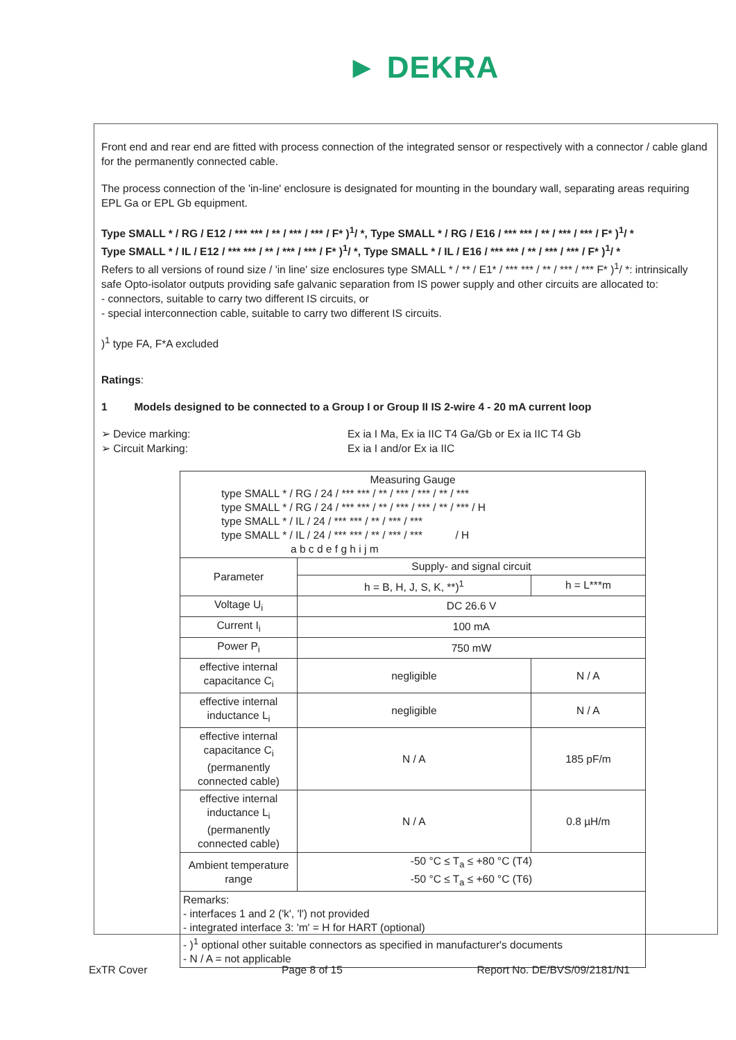► DEKRA
Front end and rear end are fitted with process connection of the integrated sensor or respectively with a connector / cable gland for the permanently connected cable.
The process connection of the 'in-line' enclosure is designated for mounting in the boundary wall, separating areas requiring EPL Ga or EPL Gb equipment.
Type SMALL * / RG / E12 / *** *** / ** / *** / *** / F* )<sup>1</sup>/ *, Type SMALL * / RG / E16 / *** *** / ** / *** / *** / F* )<sup>1</sup>/ *
Type SMALL * / IL / E12 / *** *** / ** / *** / *** / F* )<sup>1</sup>/ *, Type SMALL * / IL / E16 / *** *** / ** / *** / *** / F* )<sup>1</sup>/ *
Refers to all versions of round size / 'in line' size enclosures type SMALL * / ** / E1* / *** *** / ** / *** / *** F* )<sup>1</sup>/ *: intrinsically safe Opto-isolator outputs providing safe galvanic separation from IS power supply and other circuits are allocated to:
- connectors, suitable to carry two different IS circuits, or
- special interconnection cable, suitable to carry two different IS circuits.
)<sup>1</sup> type FA, F*A excluded
Ratings:
1 Models designed to be connected to a Group I or Group II IS 2-wire 4 - 20 mA current loop
➢ Device marking:
➢ Circuit Marking:
Ex ia I Ma, Ex ia IIC T4 Ga/Gb or Ex ia IIC T4 Gb
Ex ia I and/or Ex ia IIC
| Measuring Gauge type SMALL * / RG / 24 / *** *** / ** / *** / *** / ** / *** type SMALL * / RG / 24 / *** *** / ** / *** / *** / ** / *** / H type SMALL * / IL / 24 / *** *** / ** / *** / *** type SMALL * / IL / 24 / *** *** / ** / *** / *** / H a b c d e f g h i j m | | |
| Parameter | Supply- and signal circuit | |
| | h = B, H, J, S, K, **)<sup>1</sup> | h = L***m |
| Voltage U<sub>i</sub> | DC 26.6 V | |
| Current I<sub>i</sub> | 100 mA | |
| Power P<sub>i</sub> | 750 mW | |
| effective internal capacitance C<sub>i</sub> | negligible | N / A |
| effective internal inductance L<sub>i</sub> | negligible | N / A |
| effective internal capacitance C<sub>i</sub> (permanently connected cable) | N / A | 185 pF/m |
| effective internal inductance L<sub>i</sub> (permanently connected cable) | N / A | 0.8 µH/m |
| Ambient temperature range | -50 °C ≤ T<sub>a</sub> ≤ +80 °C (T4) -50 °C ≤ T<sub>a</sub> ≤ +60 °C (T6) | |
| Remarks: - interfaces 1 and 2 ('k', 'l') not provided - integrated interface 3: 'm' = H for HART (optional) - )<sup>1</sup> optional other suitable connectors as specified in manufacturer's documents - N / A = not applicable | | |
ExTR Cover Page 8 of 15 Report No. DE/BVS/09/2181/N1